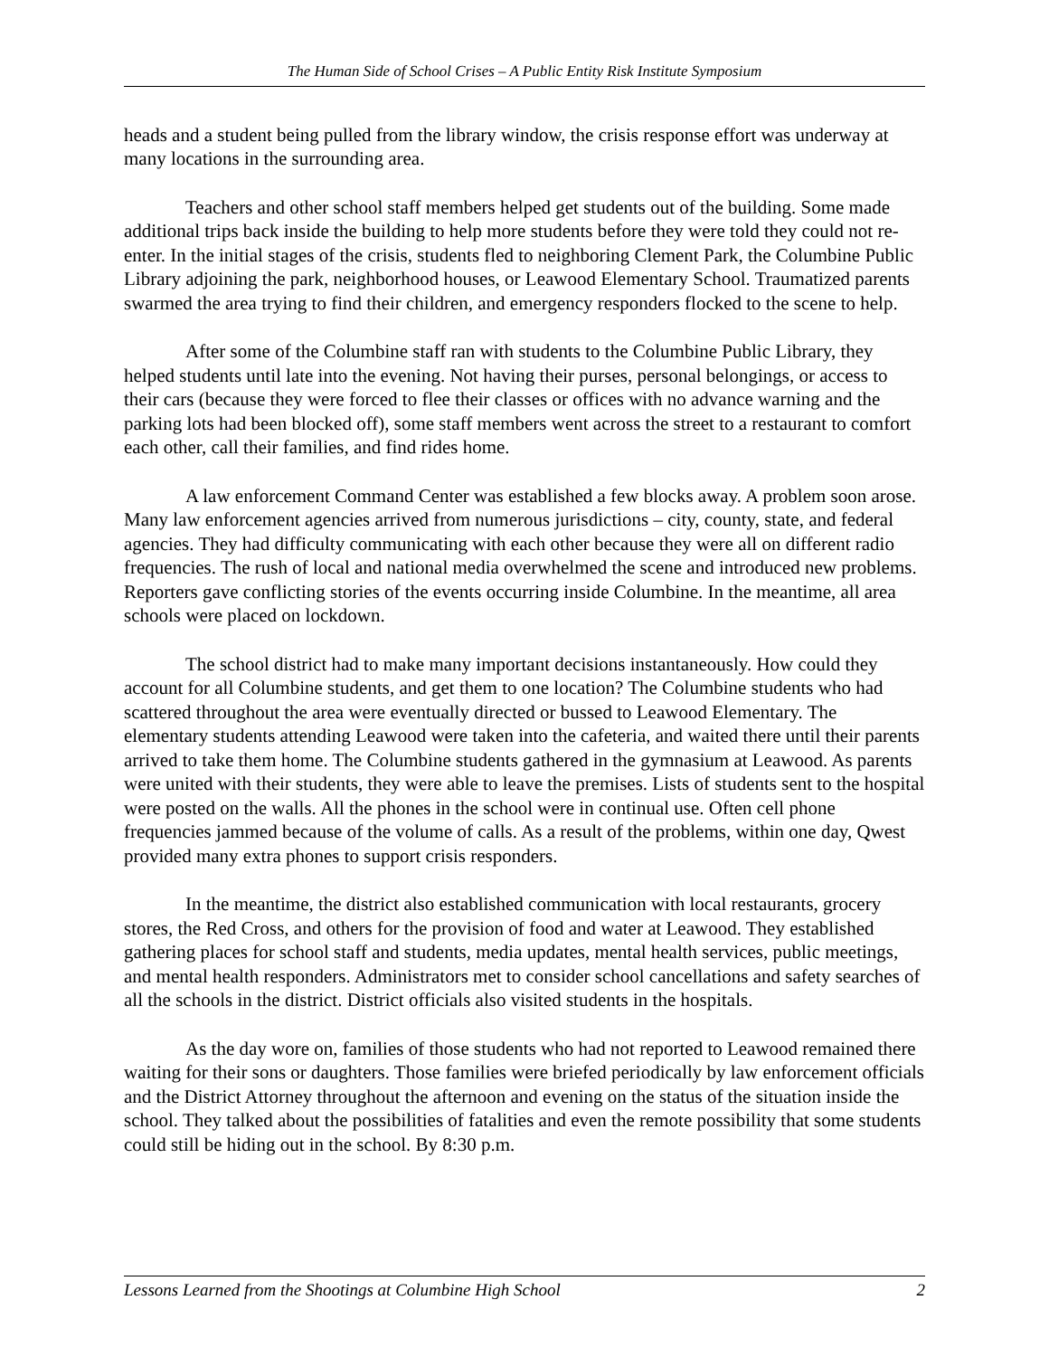The Human Side of School Crises – A Public Entity Risk Institute Symposium
heads and a student being pulled from the library window, the crisis response effort was underway at many locations in the surrounding area.
Teachers and other school staff members helped get students out of the building. Some made additional trips back inside the building to help more students before they were told they could not re-enter. In the initial stages of the crisis, students fled to neighboring Clement Park, the Columbine Public Library adjoining the park, neighborhood houses, or Leawood Elementary School. Traumatized parents swarmed the area trying to find their children, and emergency responders flocked to the scene to help.
After some of the Columbine staff ran with students to the Columbine Public Library, they helped students until late into the evening. Not having their purses, personal belongings, or access to their cars (because they were forced to flee their classes or offices with no advance warning and the parking lots had been blocked off), some staff members went across the street to a restaurant to comfort each other, call their families, and find rides home.
A law enforcement Command Center was established a few blocks away. A problem soon arose. Many law enforcement agencies arrived from numerous jurisdictions – city, county, state, and federal agencies. They had difficulty communicating with each other because they were all on different radio frequencies. The rush of local and national media overwhelmed the scene and introduced new problems. Reporters gave conflicting stories of the events occurring inside Columbine. In the meantime, all area schools were placed on lockdown.
The school district had to make many important decisions instantaneously. How could they account for all Columbine students, and get them to one location? The Columbine students who had scattered throughout the area were eventually directed or bussed to Leawood Elementary. The elementary students attending Leawood were taken into the cafeteria, and waited there until their parents arrived to take them home. The Columbine students gathered in the gymnasium at Leawood. As parents were united with their students, they were able to leave the premises. Lists of students sent to the hospital were posted on the walls. All the phones in the school were in continual use. Often cell phone frequencies jammed because of the volume of calls. As a result of the problems, within one day, Qwest provided many extra phones to support crisis responders.
In the meantime, the district also established communication with local restaurants, grocery stores, the Red Cross, and others for the provision of food and water at Leawood. They established gathering places for school staff and students, media updates, mental health services, public meetings, and mental health responders. Administrators met to consider school cancellations and safety searches of all the schools in the district. District officials also visited students in the hospitals.
As the day wore on, families of those students who had not reported to Leawood remained there waiting for their sons or daughters. Those families were briefed periodically by law enforcement officials and the District Attorney throughout the afternoon and evening on the status of the situation inside the school. They talked about the possibilities of fatalities and even the remote possibility that some students could still be hiding out in the school. By 8:30 p.m.
Lessons Learned from the Shootings at Columbine High School 2